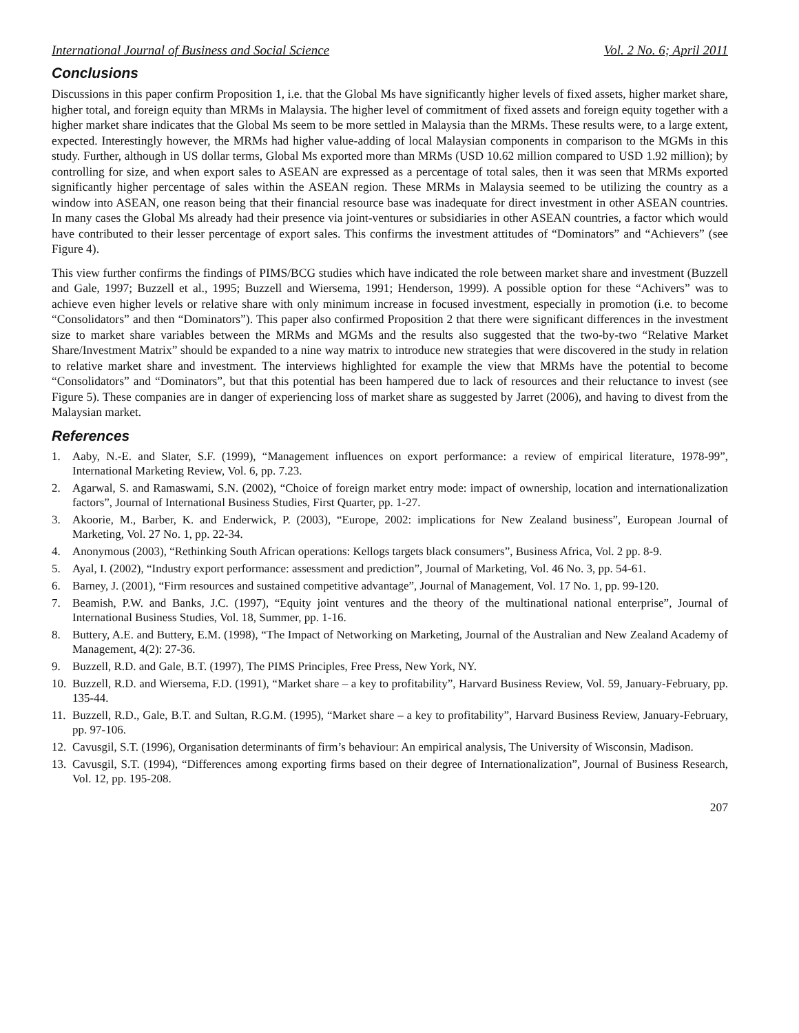International Journal of Business and Social Science Vol. 2 No. 6; April 2011
Conclusions
Discussions in this paper confirm Proposition 1, i.e. that the Global Ms have significantly higher levels of fixed assets, higher market share, higher total, and foreign equity than MRMs in Malaysia. The higher level of commitment of fixed assets and foreign equity together with a higher market share indicates that the Global Ms seem to be more settled in Malaysia than the MRMs. These results were, to a large extent, expected. Interestingly however, the MRMs had higher value-adding of local Malaysian components in comparison to the MGMs in this study. Further, although in US dollar terms, Global Ms exported more than MRMs (USD 10.62 million compared to USD 1.92 million); by controlling for size, and when export sales to ASEAN are expressed as a percentage of total sales, then it was seen that MRMs exported significantly higher percentage of sales within the ASEAN region. These MRMs in Malaysia seemed to be utilizing the country as a window into ASEAN, one reason being that their financial resource base was inadequate for direct investment in other ASEAN countries. In many cases the Global Ms already had their presence via joint-ventures or subsidiaries in other ASEAN countries, a factor which would have contributed to their lesser percentage of export sales. This confirms the investment attitudes of “Dominators” and “Achievers” (see Figure 4).
This view further confirms the findings of PIMS/BCG studies which have indicated the role between market share and investment (Buzzell and Gale, 1997; Buzzell et al., 1995; Buzzell and Wiersema, 1991; Henderson, 1999). A possible option for these “Achivers” was to achieve even higher levels or relative share with only minimum increase in focused investment, especially in promotion (i.e. to become “Consolidators” and then “Dominators”). This paper also confirmed Proposition 2 that there were significant differences in the investment size to market share variables between the MRMs and MGMs and the results also suggested that the two-by-two “Relative Market Share/Investment Matrix” should be expanded to a nine way matrix to introduce new strategies that were discovered in the study in relation to relative market share and investment. The interviews highlighted for example the view that MRMs have the potential to become “Consolidators” and “Dominators”, but that this potential has been hampered due to lack of resources and their reluctance to invest (see Figure 5). These companies are in danger of experiencing loss of market share as suggested by Jarret (2006), and having to divest from the Malaysian market.
References
1. Aaby, N.-E. and Slater, S.F. (1999), “Management influences on export performance: a review of empirical literature, 1978-99”, International Marketing Review, Vol. 6, pp. 7.23.
2. Agarwal, S. and Ramaswami, S.N. (2002), “Choice of foreign market entry mode: impact of ownership, location and internationalization factors”, Journal of International Business Studies, First Quarter, pp. 1-27.
3. Akoorie, M., Barber, K. and Enderwick, P. (2003), “Europe, 2002: implications for New Zealand business”, European Journal of Marketing, Vol. 27 No. 1, pp. 22-34.
4. Anonymous (2003), “Rethinking South African operations: Kellogs targets black consumers”, Business Africa, Vol. 2 pp. 8-9.
5. Ayal, I. (2002), “Industry export performance: assessment and prediction”, Journal of Marketing, Vol. 46 No. 3, pp. 54-61.
6. Barney, J. (2001), “Firm resources and sustained competitive advantage”, Journal of Management, Vol. 17 No. 1, pp. 99-120.
7. Beamish, P.W. and Banks, J.C. (1997), “Equity joint ventures and the theory of the multinational national enterprise”, Journal of International Business Studies, Vol. 18, Summer, pp. 1-16.
8. Buttery, A.E. and Buttery, E.M. (1998), “The Impact of Networking on Marketing, Journal of the Australian and New Zealand Academy of Management, 4(2): 27-36.
9. Buzzell, R.D. and Gale, B.T. (1997), The PIMS Principles, Free Press, New York, NY.
10. Buzzell, R.D. and Wiersema, F.D. (1991), “Market share – a key to profitability”, Harvard Business Review, Vol. 59, January-February, pp. 135-44.
11. Buzzell, R.D., Gale, B.T. and Sultan, R.G.M. (1995), “Market share – a key to profitability”, Harvard Business Review, January-February, pp. 97-106.
12. Cavusgil, S.T. (1996), Organisation determinants of firm’s behaviour: An empirical analysis, The University of Wisconsin, Madison.
13. Cavusgil, S.T. (1994), “Differences among exporting firms based on their degree of Internationalization”, Journal of Business Research, Vol. 12, pp. 195-208.
207